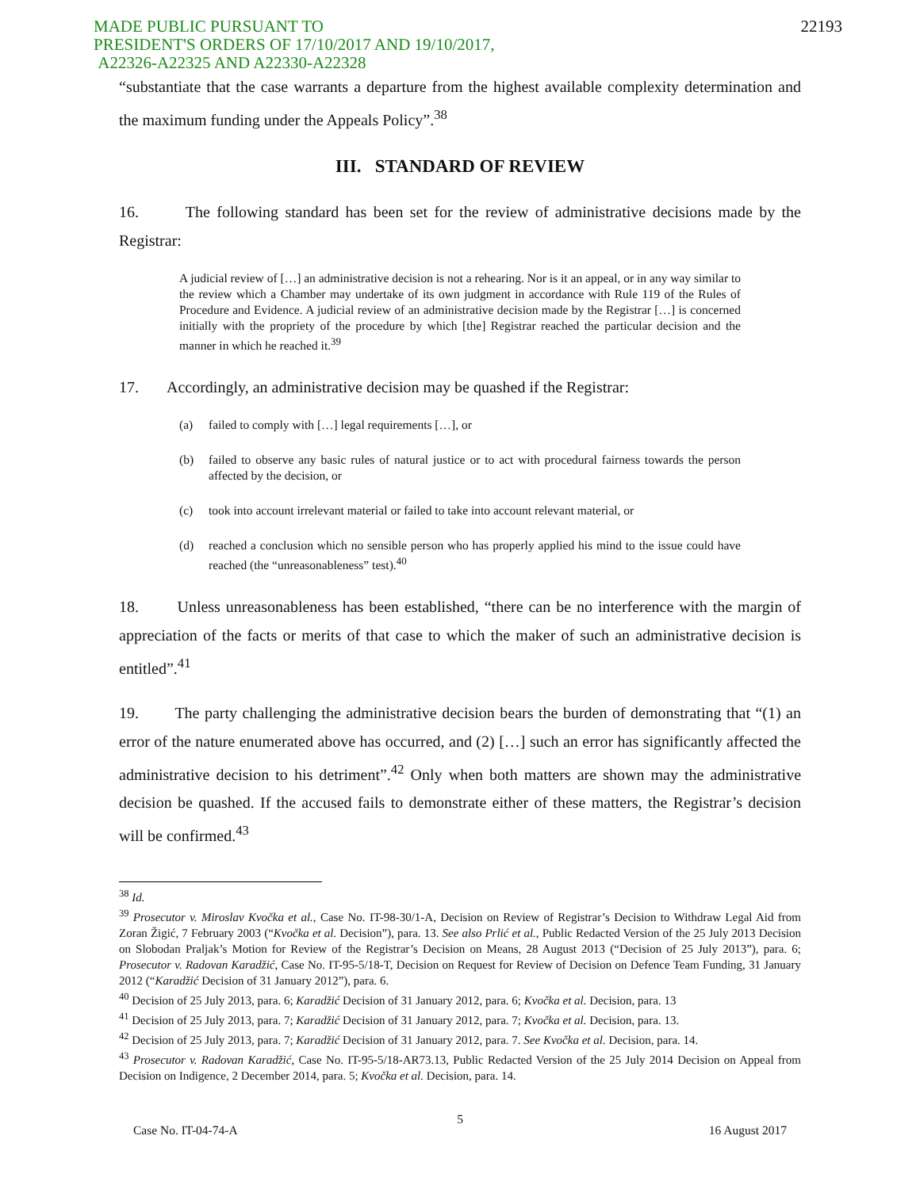MADE PUBLIC PURSUANT TO
PRESIDENT'S ORDERS OF 17/10/2017 AND 19/10/2017,
A22326-A22325 AND A22330-A22328
22193
“substantiate that the case warrants a departure from the highest available complexity determination and the maximum funding under the Appeals Policy”.<sup>38</sup>
III. STANDARD OF REVIEW
16. The following standard has been set for the review of administrative decisions made by the Registrar:
A judicial review of […] an administrative decision is not a rehearing. Nor is it an appeal, or in any way similar to the review which a Chamber may undertake of its own judgment in accordance with Rule 119 of the Rules of Procedure and Evidence. A judicial review of an administrative decision made by the Registrar […] is concerned initially with the propriety of the procedure by which [the] Registrar reached the particular decision and the manner in which he reached it.<sup>39</sup>
17. Accordingly, an administrative decision may be quashed if the Registrar:
(a) failed to comply with […] legal requirements […], or
(b) failed to observe any basic rules of natural justice or to act with procedural fairness towards the person affected by the decision, or
(c) took into account irrelevant material or failed to take into account relevant material, or
(d) reached a conclusion which no sensible person who has properly applied his mind to the issue could have reached (the “unreasonableness” test).<sup>40</sup>
18. Unless unreasonableness has been established, “there can be no interference with the margin of appreciation of the facts or merits of that case to which the maker of such an administrative decision is entitled”.<sup>41</sup>
19. The party challenging the administrative decision bears the burden of demonstrating that “(1) an error of the nature enumerated above has occurred, and (2) […] such an error has significantly affected the administrative decision to his detriment”.<sup>42</sup> Only when both matters are shown may the administrative decision be quashed. If the accused fails to demonstrate either of these matters, the Registrar’s decision will be confirmed.<sup>43</sup>
<sup>38</sup> Id.
<sup>39</sup> Prosecutor v. Miroslav Kvočka et al., Case No. IT-98-30/1-A, Decision on Review of Registrar’s Decision to Withdraw Legal Aid from Zoran Žigić, 7 February 2003 (“Kvočka et al. Decision”), para. 13. See also Prlić et al., Public Redacted Version of the 25 July 2013 Decision on Slobodan Praljak’s Motion for Review of the Registrar’s Decision on Means, 28 August 2013 (“Decision of 25 July 2013”), para. 6; Prosecutor v. Radovan Karadžić, Case No. IT-95-5/18-T, Decision on Request for Review of Decision on Defence Team Funding, 31 January 2012 (“Karadžić Decision of 31 January 2012”), para. 6.
<sup>40</sup> Decision of 25 July 2013, para. 6; Karadžić Decision of 31 January 2012, para. 6; Kvočka et al. Decision, para. 13
<sup>41</sup> Decision of 25 July 2013, para. 7; Karadžić Decision of 31 January 2012, para. 7; Kvočka et al. Decision, para. 13.
<sup>42</sup> Decision of 25 July 2013, para. 7; Karadžić Decision of 31 January 2012, para. 7. See Kvočka et al. Decision, para. 14.
<sup>43</sup> Prosecutor v. Radovan Karadžić, Case No. IT-95-5/18-AR73.13, Public Redacted Version of the 25 July 2014 Decision on Appeal from Decision on Indigence, 2 December 2014, para. 5; Kvočka et al. Decision, para. 14.
5
Case No. IT-04-74-A 16 August 2017